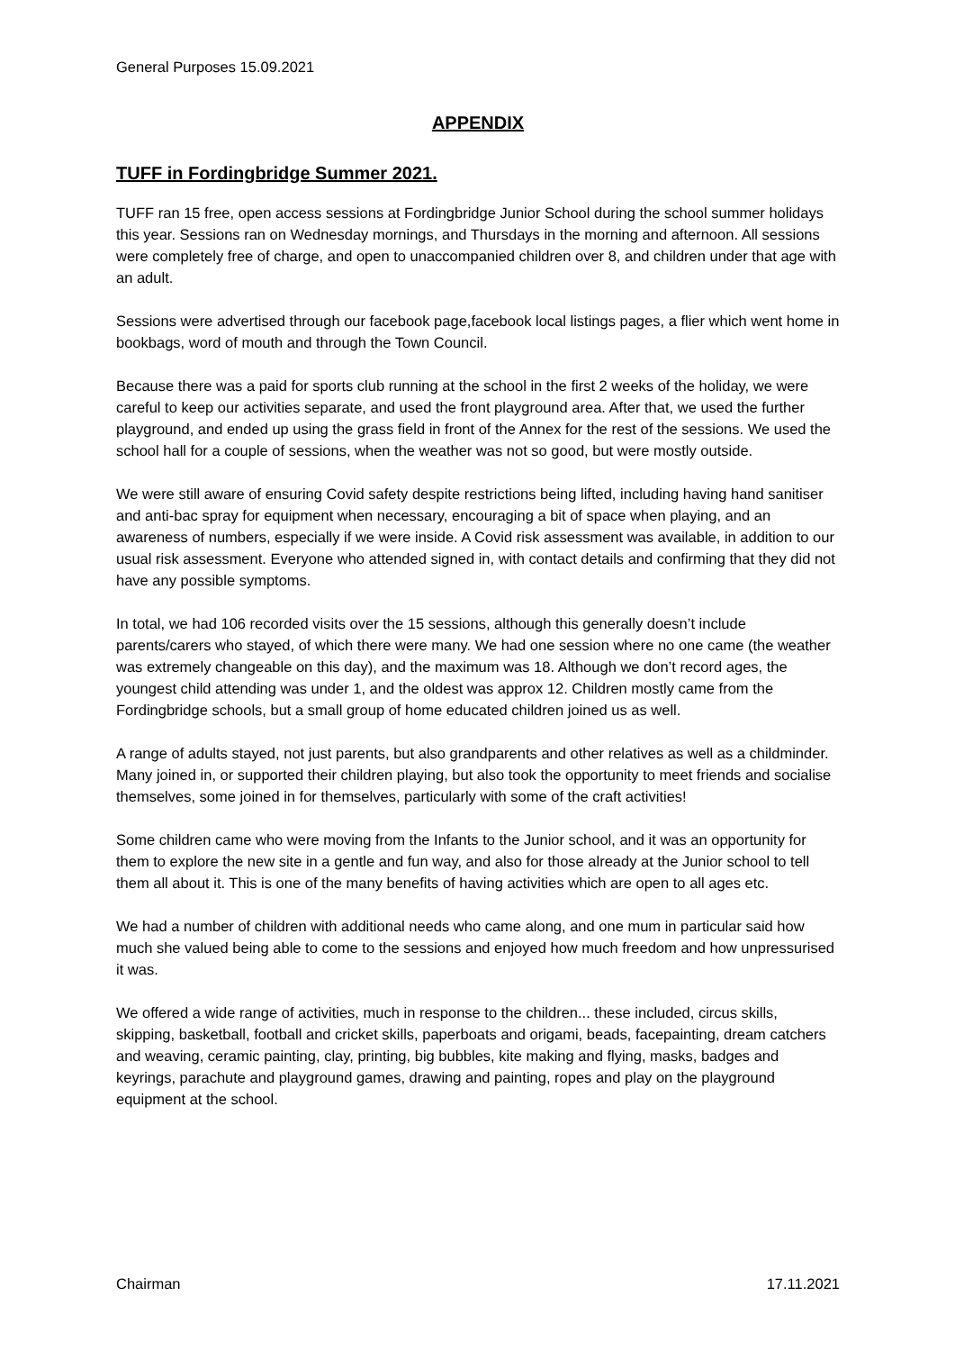General Purposes 15.09.2021
APPENDIX
TUFF in Fordingbridge Summer 2021.
TUFF ran 15 free, open access sessions at Fordingbridge Junior School during the school summer holidays this year. Sessions ran on Wednesday mornings, and Thursdays in the morning and afternoon. All sessions were completely free of charge, and open to unaccompanied children over 8, and children under that age with an adult.
Sessions were advertised through our facebook page,facebook local listings pages, a flier which went home in bookbags, word of mouth and through the Town Council.
Because there was a paid for sports club running at the school in the first 2 weeks of the holiday, we were careful to keep our activities separate, and used the front playground area. After that, we used the further playground, and ended up using the grass field in front of the Annex for the rest of the sessions. We used the school hall for a couple of sessions, when the weather was not so good, but were mostly outside.
We were still aware of ensuring Covid safety despite restrictions being lifted, including having hand sanitiser and anti-bac spray for equipment when necessary, encouraging a bit of space when playing, and an awareness of numbers, especially if we were inside. A Covid risk assessment was available, in addition to our usual risk assessment. Everyone who attended signed in, with contact details and confirming that they did not have any possible symptoms.
In total, we had 106 recorded visits over the 15 sessions, although this generally doesn’t include parents/carers who stayed, of which there were many. We had one session where no one came (the weather was extremely changeable on this day), and the maximum was 18. Although we don’t record ages, the youngest child attending was under 1, and the oldest was approx 12. Children mostly came from the Fordingbridge schools, but a small group of home educated children joined us as well.
A range of adults stayed, not just parents, but also grandparents and other relatives as well as a childminder. Many joined in, or supported their children playing, but also took the opportunity to meet friends and socialise themselves, some joined in for themselves, particularly with some of the craft activities!
Some children came who were moving from the Infants to the Junior school, and it was an opportunity for them to explore the new site in a gentle and fun way, and also for those already at the Junior school to tell them all about it. This is one of the many benefits of having activities which are open to all ages etc.
We had a number of children with additional needs who came along, and one mum in particular said how much she valued being able to come to the sessions and enjoyed how much freedom and how unpressurised it was.
We offered a wide range of activities, much in response to the children... these included, circus skills, skipping, basketball, football and cricket skills, paperboats and origami, beads, facepainting, dream catchers and weaving, ceramic painting, clay, printing, big bubbles, kite making and flying, masks, badges and keyrings, parachute and playground games, drawing and painting, ropes and play on the playground equipment at the school.
Chairman 17.11.2021